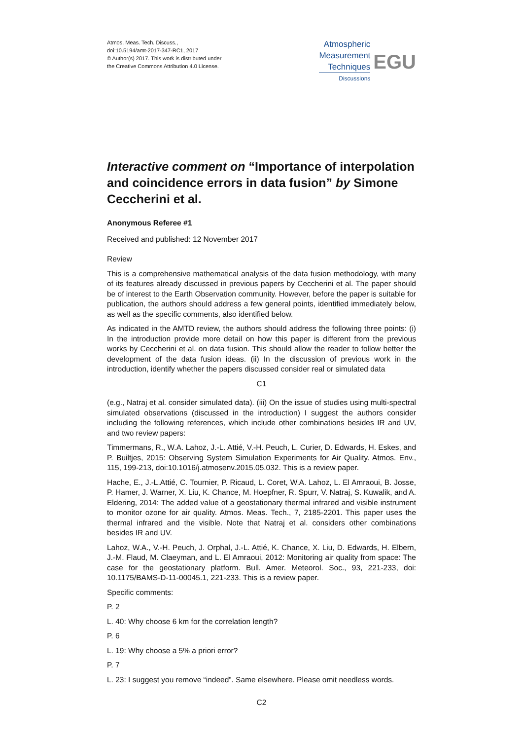Atmos. Meas. Tech. Discuss.,
doi:10.5194/amt-2017-347-RC1, 2017
© Author(s) 2017. This work is distributed under
the Creative Commons Attribution 4.0 License.
Atmospheric
Measurement
Techniques
Discussions
EGU
Interactive comment on “Importance of interpolation and coincidence errors in data fusion” by Simone Ceccherini et al.
Anonymous Referee #1
Received and published: 12 November 2017
Review
This is a comprehensive mathematical analysis of the data fusion methodology, with many of its features already discussed in previous papers by Ceccherini et al. The paper should be of interest to the Earth Observation community. However, before the paper is suitable for publication, the authors should address a few general points, identified immediately below, as well as the specific comments, also identified below.
As indicated in the AMTD review, the authors should address the following three points: (i) In the introduction provide more detail on how this paper is different from the previous works by Ceccherini et al. on data fusion. This should allow the reader to follow better the development of the data fusion ideas. (ii) In the discussion of previous work in the introduction, identify whether the papers discussed consider real or simulated data
C1
(e.g., Natraj et al. consider simulated data). (iii) On the issue of studies using multi-spectral simulated observations (discussed in the introduction) I suggest the authors consider including the following references, which include other combinations besides IR and UV, and two review papers:
Timmermans, R., W.A. Lahoz, J.-L. Attié, V.-H. Peuch, L. Curier, D. Edwards, H. Eskes, and P. Builtjes, 2015: Observing System Simulation Experiments for Air Quality. Atmos. Env., 115, 199-213, doi:10.1016/j.atmosenv.2015.05.032. This is a review paper.
Hache, E., J.-L.Attié, C. Tournier, P. Ricaud, L. Coret, W.A. Lahoz, L. El Amraoui, B. Josse, P. Hamer, J. Warner, X. Liu, K. Chance, M. Hoepfner, R. Spurr, V. Natraj, S. Kuwalik, and A. Eldering, 2014: The added value of a geostationary thermal infrared and visible instrument to monitor ozone for air quality. Atmos. Meas. Tech., 7, 2185-2201. This paper uses the thermal infrared and the visible. Note that Natraj et al. considers other combinations besides IR and UV.
Lahoz, W.A., V.-H. Peuch, J. Orphal, J.-L. Attié, K. Chance, X. Liu, D. Edwards, H. Elbern, J.-M. Flaud, M. Claeyman, and L. El Amraoui, 2012: Monitoring air quality from space: The case for the geostationary platform. Bull. Amer. Meteorol. Soc., 93, 221-233, doi: 10.1175/BAMS-D-11-00045.1, 221-233. This is a review paper.
Specific comments:
P. 2
L. 40: Why choose 6 km for the correlation length?
P. 6
L. 19: Why choose a 5% a priori error?
P. 7
L. 23: I suggest you remove “indeed”. Same elsewhere. Please omit needless words.
C2